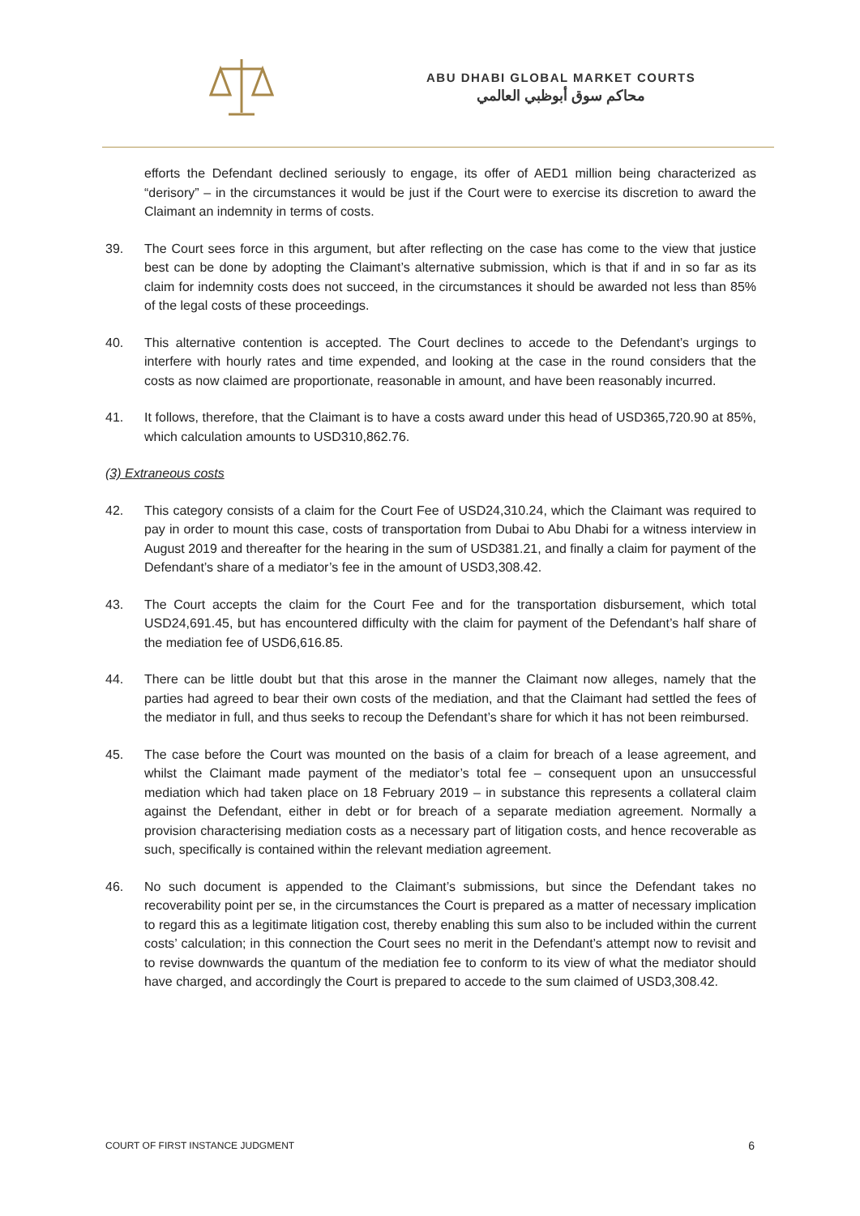ABU DHABI GLOBAL MARKET COURTS
محاكم سوق أبوظبي العالمي
efforts the Defendant declined seriously to engage, its offer of AED1 million being characterized as “derisory” – in the circumstances it would be just if the Court were to exercise its discretion to award the Claimant an indemnity in terms of costs.
39. The Court sees force in this argument, but after reflecting on the case has come to the view that justice best can be done by adopting the Claimant’s alternative submission, which is that if and in so far as its claim for indemnity costs does not succeed, in the circumstances it should be awarded not less than 85% of the legal costs of these proceedings.
40. This alternative contention is accepted. The Court declines to accede to the Defendant’s urgings to interfere with hourly rates and time expended, and looking at the case in the round considers that the costs as now claimed are proportionate, reasonable in amount, and have been reasonably incurred.
41. It follows, therefore, that the Claimant is to have a costs award under this head of USD365,720.90 at 85%, which calculation amounts to USD310,862.76.
(3) Extraneous costs
42. This category consists of a claim for the Court Fee of USD24,310.24, which the Claimant was required to pay in order to mount this case, costs of transportation from Dubai to Abu Dhabi for a witness interview in August 2019 and thereafter for the hearing in the sum of USD381.21, and finally a claim for payment of the Defendant’s share of a mediator’s fee in the amount of USD3,308.42.
43. The Court accepts the claim for the Court Fee and for the transportation disbursement, which total USD24,691.45, but has encountered difficulty with the claim for payment of the Defendant’s half share of the mediation fee of USD6,616.85.
44. There can be little doubt but that this arose in the manner the Claimant now alleges, namely that the parties had agreed to bear their own costs of the mediation, and that the Claimant had settled the fees of the mediator in full, and thus seeks to recoup the Defendant’s share for which it has not been reimbursed.
45. The case before the Court was mounted on the basis of a claim for breach of a lease agreement, and whilst the Claimant made payment of the mediator’s total fee – consequent upon an unsuccessful mediation which had taken place on 18 February 2019 – in substance this represents a collateral claim against the Defendant, either in debt or for breach of a separate mediation agreement. Normally a provision characterising mediation costs as a necessary part of litigation costs, and hence recoverable as such, specifically is contained within the relevant mediation agreement.
46. No such document is appended to the Claimant’s submissions, but since the Defendant takes no recoverability point per se, in the circumstances the Court is prepared as a matter of necessary implication to regard this as a legitimate litigation cost, thereby enabling this sum also to be included within the current costs’ calculation; in this connection the Court sees no merit in the Defendant’s attempt now to revisit and to revise downwards the quantum of the mediation fee to conform to its view of what the mediator should have charged, and accordingly the Court is prepared to accede to the sum claimed of USD3,308.42.
COURT OF FIRST INSTANCE JUDGMENT 6